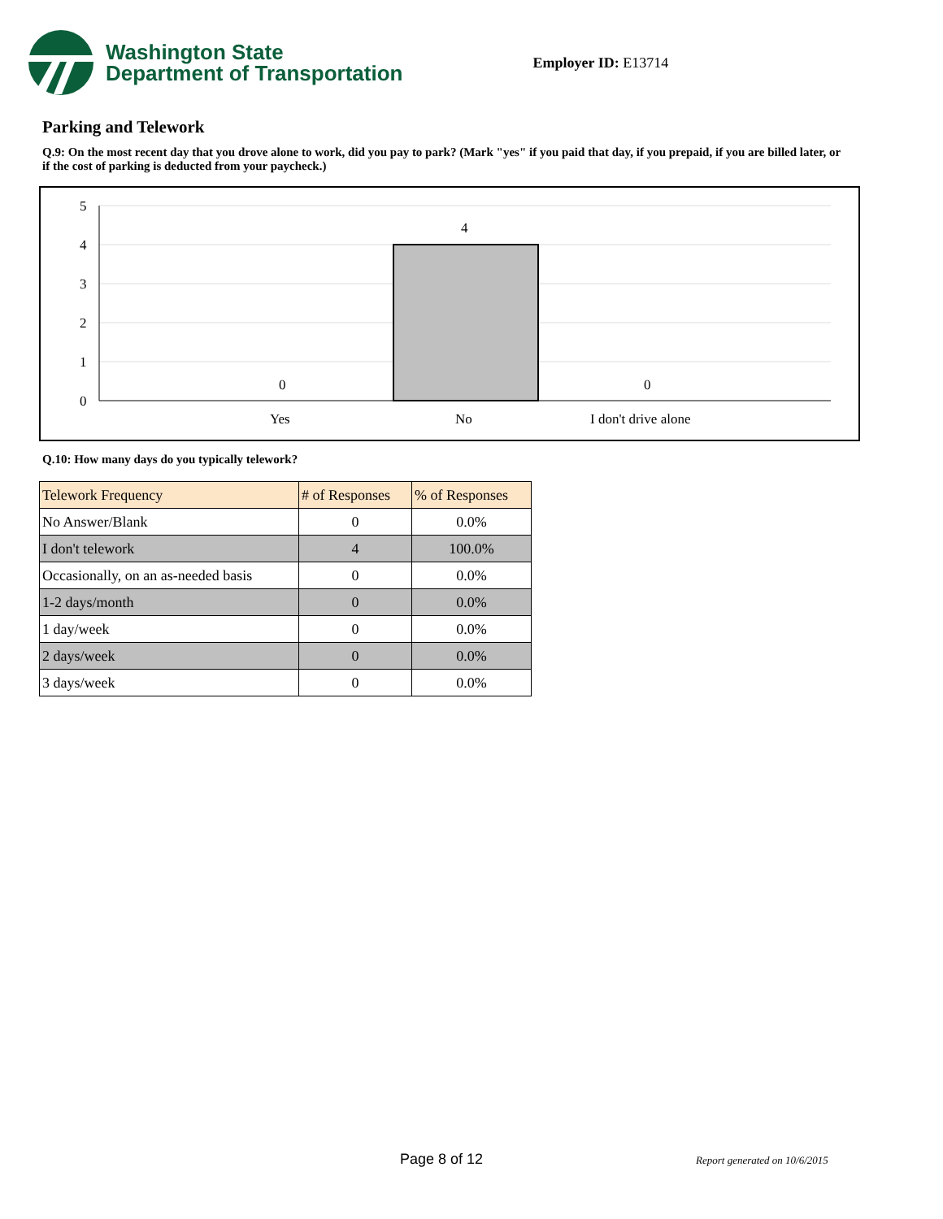Washington State
Department of Transportation
Employer ID: E13714
Parking and Telework
Q.9: On the most recent day that you drove alone to work, did you pay to park? (Mark "yes" if you paid that day, if you prepaid, if you are billed later, or if the cost of parking is deducted from your paycheck.)
5
4
3
2
1
0
4
0
0
Yes
No
I don't drive alone
Q.10: How many days do you typically telework?
| Telework Frequency | # of Responses | % of Responses |
| --- | --- | --- |
| No Answer/Blank | 0 | 0.0% |
| I don't telework | 4 | 100.0% |
| Occasionally, on an as-needed basis | 0 | 0.0% |
| 1-2 days/month | 0 | 0.0% |
| 1 day/week | 0 | 0.0% |
| 2 days/week | 0 | 0.0% |
| 3 days/week | 0 | 0.0% |
Page 8 of 12 Report generated on 10/6/2015